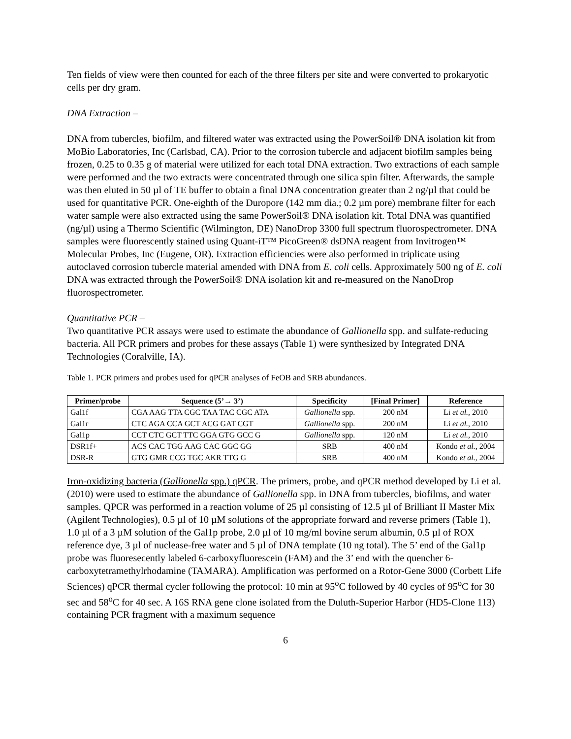Ten fields of view were then counted for each of the three filters per site and were converted to prokaryotic cells per dry gram.
DNA Extraction –
DNA from tubercles, biofilm, and filtered water was extracted using the PowerSoil® DNA isolation kit from MoBio Laboratories, Inc (Carlsbad, CA). Prior to the corrosion tubercle and adjacent biofilm samples being frozen, 0.25 to 0.35 g of material were utilized for each total DNA extraction. Two extractions of each sample were performed and the two extracts were concentrated through one silica spin filter. Afterwards, the sample was then eluted in 50 µl of TE buffer to obtain a final DNA concentration greater than 2 ng/µl that could be used for quantitative PCR. One-eighth of the Duropore (142 mm dia.; 0.2 µm pore) membrane filter for each water sample were also extracted using the same PowerSoil® DNA isolation kit. Total DNA was quantified (ng/µl) using a Thermo Scientific (Wilmington, DE) NanoDrop 3300 full spectrum fluorospectrometer. DNA samples were fluorescently stained using Quant-iT™ PicoGreen® dsDNA reagent from Invitrogen™ Molecular Probes, Inc (Eugene, OR). Extraction efficiencies were also performed in triplicate using autoclaved corrosion tubercle material amended with DNA from E. coli cells. Approximately 500 ng of E. coli DNA was extracted through the PowerSoil® DNA isolation kit and re-measured on the NanoDrop fluorospectrometer.
Quantitative PCR –
Two quantitative PCR assays were used to estimate the abundance of Gallionella spp. and sulfate-reducing bacteria. All PCR primers and probes for these assays (Table 1) were synthesized by Integrated DNA Technologies (Coralville, IA).
Table 1. PCR primers and probes used for qPCR analyses of FeOB and SRB abundances.
| Primer/probe | Sequence (5’→ 3’) | Specificity | [Final Primer] | Reference |
| --- | --- | --- | --- | --- |
| Gal1f | CGA AAG TTA CGC TAA TAC CGC ATA | Gallionella spp. | 200 nM | Li et al. , 2010 |
| Gal1r | CTC AGA CCA GCT ACG GAT CGT | Gallionella spp. | 200 nM | Li et al. , 2010 |
| Gal1p | CCT CTC GCT TTC GGA GTG GCC G | Gallionella spp. | 120 nM | Li et al. , 2010 |
| DSR1f+ | ACS CAC TGG AAG CAC GGC GG | SRB | 400 nM | Kondo et al. , 2004 |
| DSR-R | GTG GMR CCG TGC AKR TTG G | SRB | 400 nM | Kondo et al. , 2004 |
Iron-oxidizing bacteria (Gallionella spp.) qPCR. The primers, probe, and qPCR method developed by Li et al. (2010) were used to estimate the abundance of Gallionella spp. in DNA from tubercles, biofilms, and water samples. QPCR was performed in a reaction volume of 25 µl consisting of 12.5 µl of Brilliant II Master Mix (Agilent Technologies), 0.5 µl of 10 µM solutions of the appropriate forward and reverse primers (Table 1), 1.0 µl of a 3 µM solution of the Gal1p probe, 2.0 µl of 10 mg/ml bovine serum albumin, 0.5 µl of ROX reference dye, 3 µl of nuclease-free water and 5 µl of DNA template (10 ng total). The 5’ end of the Gal1p probe was fluoresecently labeled 6-carboxyfluorescein (FAM) and the 3’ end with the quencher 6-carboxytetramethylrhodamine (TAMARA). Amplification was performed on a Rotor-Gene 3000 (Corbett Life Sciences) qPCR thermal cycler following the protocol: 10 min at 95<sup>o</sup>C followed by 40 cycles of 95<sup>o</sup>C for 30 sec and 58<sup>o</sup>C for 40 sec. A 16S RNA gene clone isolated from the Duluth-Superior Harbor (HD5-Clone 113) containing PCR fragment with a maximum sequence
6